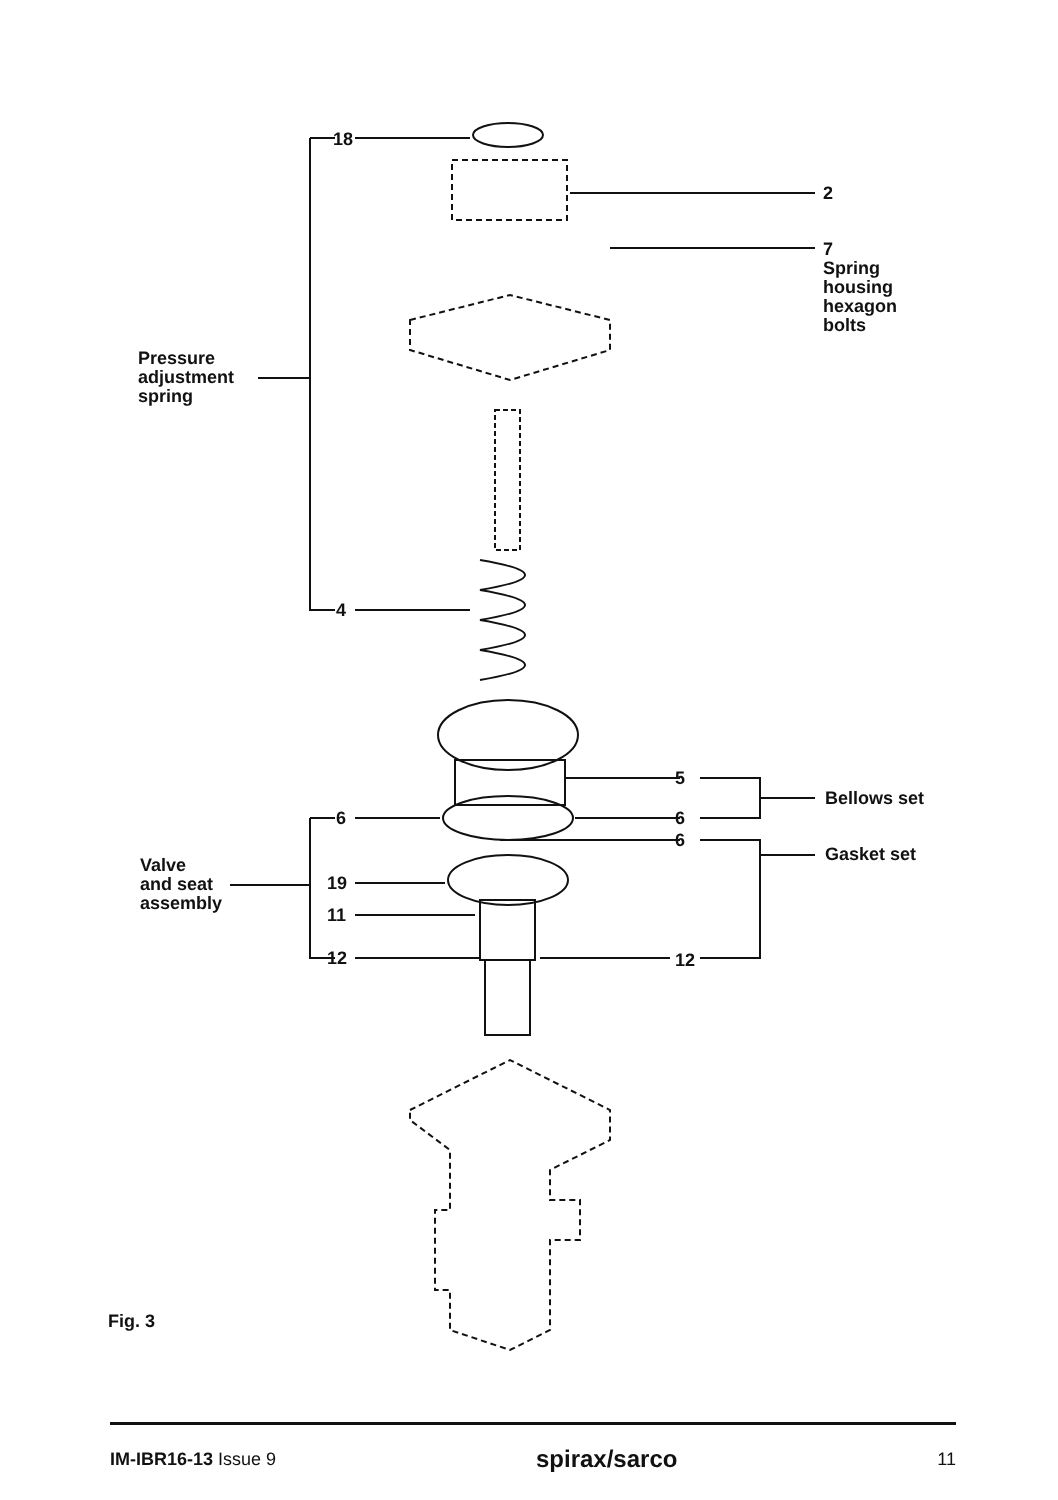18
2
7
Spring
housing
hexagon
bolts
Pressure
adjustment
spring
4
5
Bellows set
6 6
6
Gasket set
Valve
and seat
assembly
19
11
12 12
Fig. 3
IM-IBR16-13 Issue 9
spirax/sarco
11